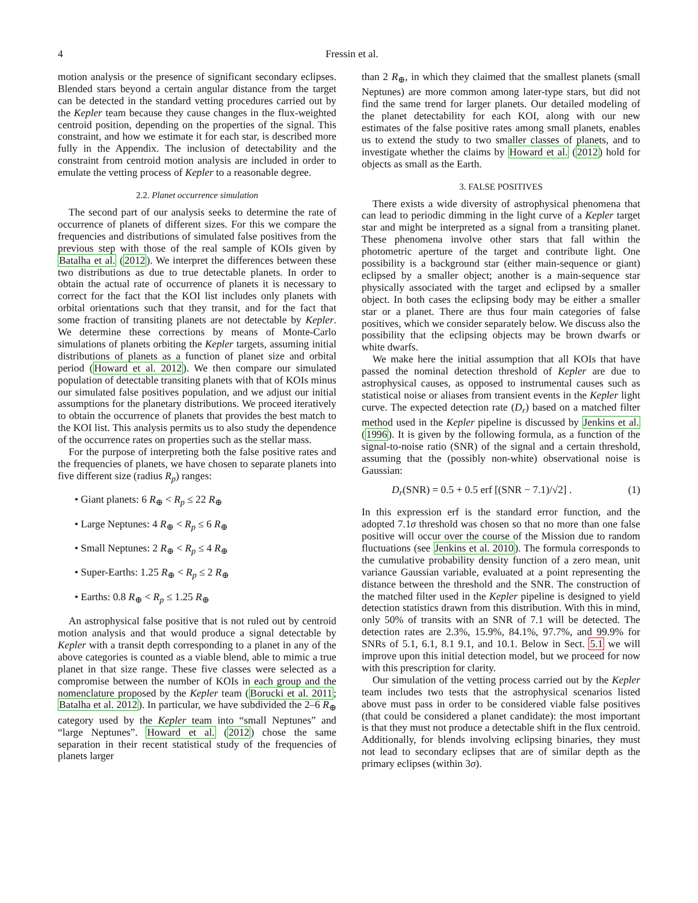4 Fressin et al.
motion analysis or the presence of significant secondary eclipses. Blended stars beyond a certain angular distance from the target can be detected in the standard vetting procedures carried out by the Kepler team because they cause changes in the flux-weighted centroid position, depending on the properties of the signal. This constraint, and how we estimate it for each star, is described more fully in the Appendix. The inclusion of detectability and the constraint from centroid motion analysis are included in order to emulate the vetting process of Kepler to a reasonable degree.
2.2. Planet occurrence simulation
The second part of our analysis seeks to determine the rate of occurrence of planets of different sizes. For this we compare the frequencies and distributions of simulated false positives from the previous step with those of the real sample of KOIs given by Batalha et al. (2012). We interpret the differences between these two distributions as due to true detectable planets. In order to obtain the actual rate of occurrence of planets it is necessary to correct for the fact that the KOI list includes only planets with orbital orientations such that they transit, and for the fact that some fraction of transiting planets are not detectable by Kepler. We determine these corrections by means of Monte-Carlo simulations of planets orbiting the Kepler targets, assuming initial distributions of planets as a function of planet size and orbital period (Howard et al. 2012). We then compare our simulated population of detectable transiting planets with that of KOIs minus our simulated false positives population, and we adjust our initial assumptions for the planetary distributions. We proceed iteratively to obtain the occurrence of planets that provides the best match to the KOI list. This analysis permits us to also study the dependence of the occurrence rates on properties such as the stellar mass.
For the purpose of interpreting both the false positive rates and the frequencies of planets, we have chosen to separate planets into five different size (radius R<sub>p</sub>) ranges:
• Giant planets: 6 R<sub>⊕</sub> < R<sub>p</sub> ≤ 22 R<sub>⊕</sub>
• Large Neptunes: 4 R<sub>⊕</sub> < R<sub>p</sub> ≤ 6 R<sub>⊕</sub>
• Small Neptunes: 2 R<sub>⊕</sub> < R<sub>p</sub> ≤ 4 R<sub>⊕</sub>
• Super-Earths: 1.25 R<sub>⊕</sub> < R<sub>p</sub> ≤ 2 R<sub>⊕</sub>
• Earths: 0.8 R<sub>⊕</sub> < R<sub>p</sub> ≤ 1.25 R<sub>⊕</sub>
An astrophysical false positive that is not ruled out by centroid motion analysis and that would produce a signal detectable by Kepler with a transit depth corresponding to a planet in any of the above categories is counted as a viable blend, able to mimic a true planet in that size range. These five classes were selected as a compromise between the number of KOIs in each group and the nomenclature proposed by the Kepler team (Borucki et al. 2011; Batalha et al. 2012). In particular, we have subdivided the 2–6 R<sub>⊕</sub> category used by the Kepler team into “small Neptunes” and “large Neptunes”. Howard et al. (2012) chose the same separation in their recent statistical study of the frequencies of planets larger
than 2 R<sub>⊕</sub>, in which they claimed that the smallest planets (small Neptunes) are more common among later-type stars, but did not find the same trend for larger planets. Our detailed modeling of the planet detectability for each KOI, along with our new estimates of the false positive rates among small planets, enables us to extend the study to two smaller classes of planets, and to investigate whether the claims by Howard et al. (2012) hold for objects as small as the Earth.
3. FALSE POSITIVES
There exists a wide diversity of astrophysical phenomena that can lead to periodic dimming in the light curve of a Kepler target star and might be interpreted as a signal from a transiting planet. These phenomena involve other stars that fall within the photometric aperture of the target and contribute light. One possibility is a background star (either main-sequence or giant) eclipsed by a smaller object; another is a main-sequence star physically associated with the target and eclipsed by a smaller object. In both cases the eclipsing body may be either a smaller star or a planet. There are thus four main categories of false positives, which we consider separately below. We discuss also the possibility that the eclipsing objects may be brown dwarfs or white dwarfs.
We make here the initial assumption that all KOIs that have passed the nominal detection threshold of Kepler are due to astrophysical causes, as opposed to instrumental causes such as statistical noise or aliases from transient events in the Kepler light curve. The expected detection rate (D<sub>r</sub>) based on a matched filter method used in the Kepler pipeline is discussed by Jenkins et al. (1996). It is given by the following formula, as a function of the signal-to-noise ratio (SNR) of the signal and a certain threshold, assuming that the (possibly non-white) observational noise is Gaussian:
D<sub>r</sub>(SNR) = 0.5 + 0.5 erf [(SNR − 7.1)/√2] . (1)
In this expression erf is the standard error function, and the adopted 7.1σ threshold was chosen so that no more than one false positive will occur over the course of the Mission due to random fluctuations (see Jenkins et al. 2010). The formula corresponds to the cumulative probability density function of a zero mean, unit variance Gaussian variable, evaluated at a point representing the distance between the threshold and the SNR. The construction of the matched filter used in the Kepler pipeline is designed to yield detection statistics drawn from this distribution. With this in mind, only 50% of transits with an SNR of 7.1 will be detected. The detection rates are 2.3%, 15.9%, 84.1%, 97.7%, and 99.9% for SNRs of 5.1, 6.1, 8.1 9.1, and 10.1. Below in Sect. 5.1 we will improve upon this initial detection model, but we proceed for now with this prescription for clarity.
Our simulation of the vetting process carried out by the Kepler team includes two tests that the astrophysical scenarios listed above must pass in order to be considered viable false positives (that could be considered a planet candidate): the most important is that they must not produce a detectable shift in the flux centroid. Additionally, for blends involving eclipsing binaries, they must not lead to secondary eclipses that are of similar depth as the primary eclipses (within 3σ).